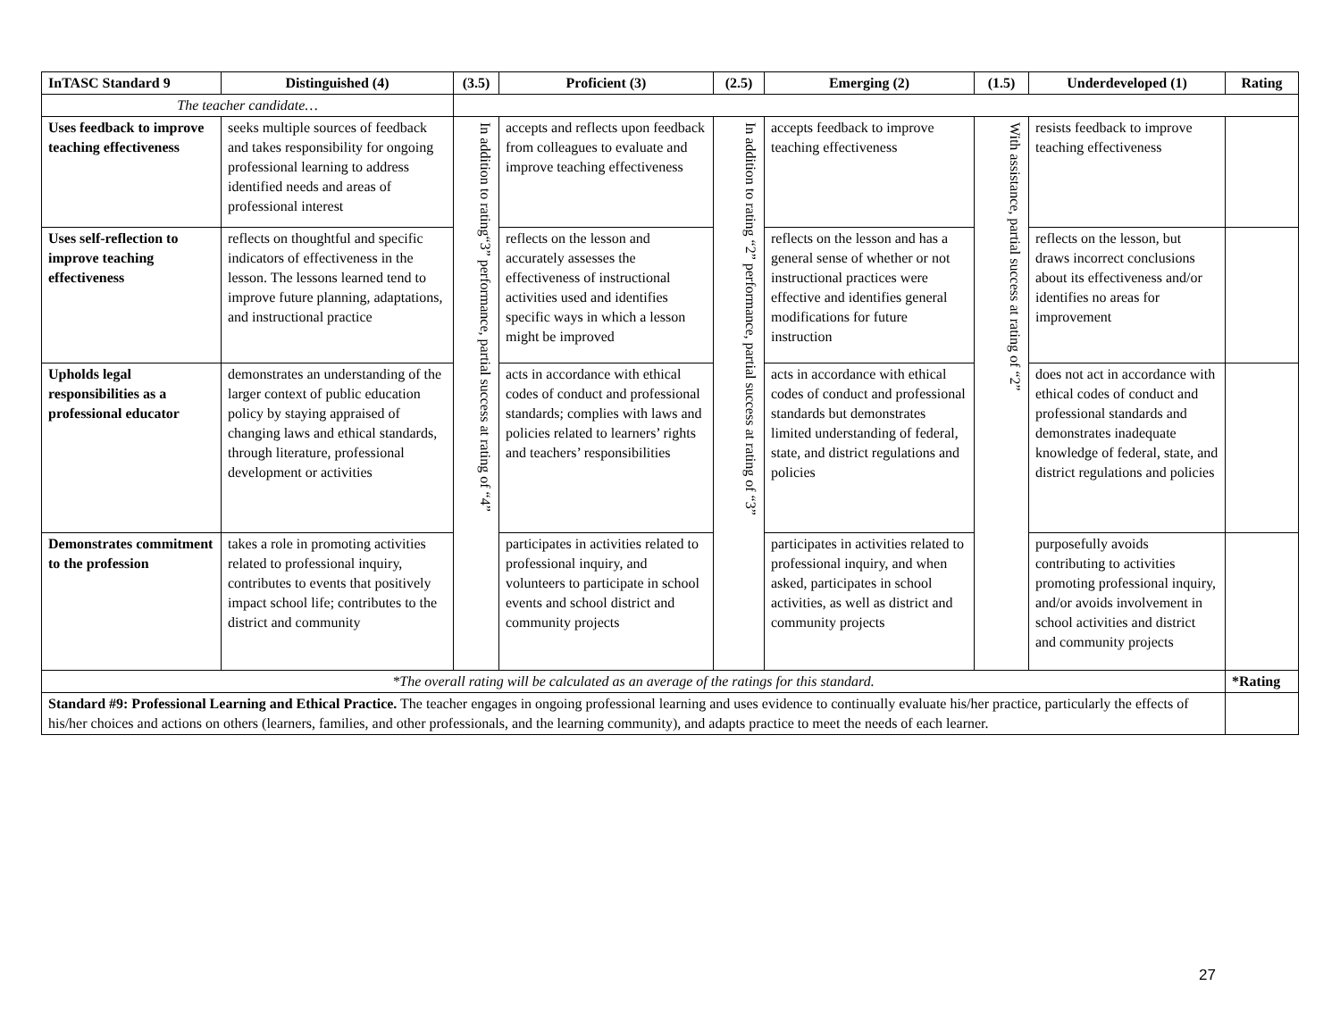| InTASC Standard 9 | Distinguished (4) | (3.5) | Proficient (3) | (2.5) | Emerging (2) | (1.5) | Underdeveloped (1) | Rating |
| --- | --- | --- | --- | --- | --- | --- | --- | --- |
| The teacher candidate… | | | | | | | | |
| Uses feedback to improve teaching effectiveness | seeks multiple sources of feedback and takes responsibility for ongoing professional learning to address identified needs and areas of professional interest | In addition to rating“3” performance, partial success at rating of “4” | accepts and reflects upon feedback from colleagues to evaluate and improve teaching effectiveness | In addition to rating “2” performance, partial success at rating of “3” | accepts feedback to improve teaching effectiveness | With assistance, partial success at rating of “2” | resists feedback to improve teaching effectiveness | |
| Uses self-reflection to improve teaching effectiveness | reflects on thoughtful and specific indicators of effectiveness in the lesson. The lessons learned tend to improve future planning, adaptations, and instructional practice | | reflects on the lesson and accurately assesses the effectiveness of instructional activities used and identifies specific ways in which a lesson might be improved | | reflects on the lesson and has a general sense of whether or not instructional practices were effective and identifies general modifications for future instruction | | reflects on the lesson, but draws incorrect conclusions about its effectiveness and/or identifies no areas for improvement | |
| Upholds legal responsibilities as a professional educator | demonstrates an understanding of the larger context of public education policy by staying appraised of changing laws and ethical standards, through literature, professional development or activities | | acts in accordance with ethical codes of conduct and professional standards; complies with laws and policies related to learners’ rights and teachers’ responsibilities | | acts in accordance with ethical codes of conduct and professional standards but demonstrates limited understanding of federal, state, and district regulations and policies | | does not act in accordance with ethical codes of conduct and professional standards and demonstrates inadequate knowledge of federal, state, and district regulations and policies | |
| Demonstrates commitment to the profession | takes a role in promoting activities related to professional inquiry, contributes to events that positively impact school life; contributes to the district and community | | participates in activities related to professional inquiry, and volunteers to participate in school events and school district and community projects | | participates in activities related to professional inquiry, and when asked, participates in school activities, as well as district and community projects | | purposefully avoids contributing to activities promoting professional inquiry, and/or avoids involvement in school activities and district and community projects | |
| *The overall rating will be calculated as an average of the ratings for this standard. | | | | | | | | *Rating |
| Standard #9: Professional Learning and Ethical Practice. The teacher engages in ongoing professional learning and uses evidence to continually evaluate his/her practice, particularly the effects of his/her choices and actions on others (learners, families, and other professionals, and the learning community), and adapts practice to meet the needs of each learner. | | | | | | | | |
27